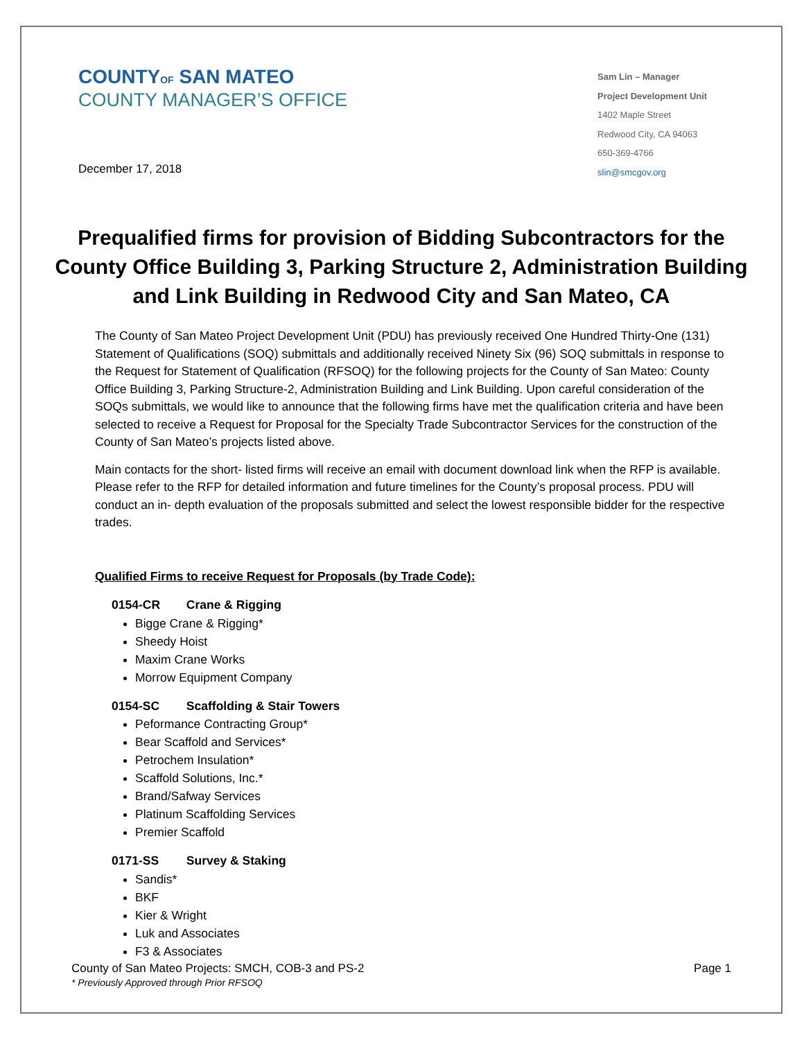COUNTYOF SAN MATEO
COUNTY MANAGER’S OFFICE
December 17, 2018
Sam Lin – Manager
Project Development Unit
1402 Maple Street
Redwood City, CA 94063
650-369-4766
slin@smcgov.org
Prequalified firms for provision of Bidding Subcontractors for the County Office Building 3, Parking Structure 2, Administration Building and Link Building in Redwood City and San Mateo, CA
The County of San Mateo Project Development Unit (PDU) has previously received One Hundred Thirty-One (131) Statement of Qualifications (SOQ) submittals and additionally received Ninety Six (96) SOQ submittals in response to the Request for Statement of Qualification (RFSOQ) for the following projects for the County of San Mateo: County Office Building 3, Parking Structure-2, Administration Building and Link Building. Upon careful consideration of the SOQs submittals, we would like to announce that the following firms have met the qualification criteria and have been selected to receive a Request for Proposal for the Specialty Trade Subcontractor Services for the construction of the County of San Mateo’s projects listed above.
Main contacts for the short- listed firms will receive an email with document download link when the RFP is available. Please refer to the RFP for detailed information and future timelines for the County’s proposal process. PDU will conduct an in- depth evaluation of the proposals submitted and select the lowest responsible bidder for the respective trades.
Qualified Firms to receive Request for Proposals (by Trade Code):
0154-CR Crane & Rigging
Bigge Crane & Rigging*
Sheedy Hoist
Maxim Crane Works
Morrow Equipment Company
0154-SC Scaffolding & Stair Towers
Peformance Contracting Group*
Bear Scaffold and Services*
Petrochem Insulation*
Scaffold Solutions, Inc.*
Brand/Safway Services
Platinum Scaffolding Services
Premier Scaffold
0171-SS Survey & Staking
Sandis*
BKF
Kier & Wright
Luk and Associates
F3 & Associates
County of San Mateo Projects: SMCH, COB-3 and PS-2 Page 1
* Previously Approved through Prior RFSOQ